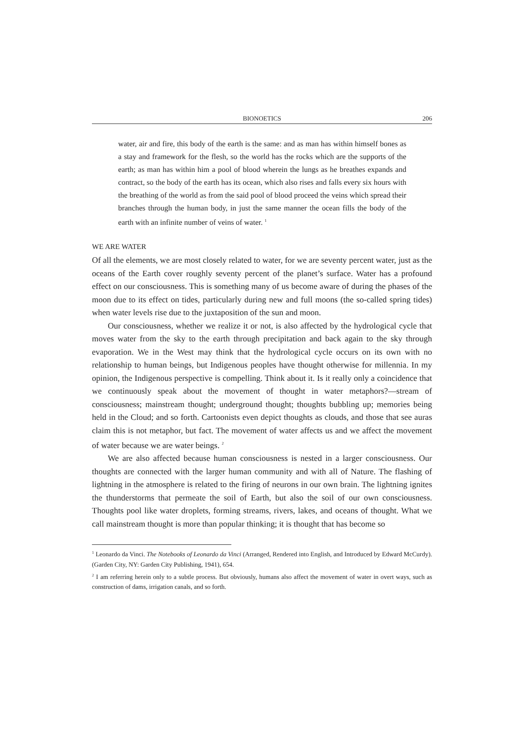BIONOETICS 206
water, air and fire, this body of the earth is the same: and as man has within himself bones as a stay and framework for the flesh, so the world has the rocks which are the supports of the earth; as man has within him a pool of blood wherein the lungs as he breathes expands and contract, so the body of the earth has its ocean, which also rises and falls every six hours with the breathing of the world as from the said pool of blood proceed the veins which spread their branches through the human body, in just the same manner the ocean fills the body of the earth with an infinite number of veins of water. <sup>1</sup>
WE ARE WATER
Of all the elements, we are most closely related to water, for we are seventy percent water, just as the oceans of the Earth cover roughly seventy percent of the planet’s surface. Water has a profound effect on our consciousness. This is something many of us become aware of during the phases of the moon due to its effect on tides, particularly during new and full moons (the so-called spring tides) when water levels rise due to the juxtaposition of the sun and moon.
Our consciousness, whether we realize it or not, is also affected by the hydrological cycle that moves water from the sky to the earth through precipitation and back again to the sky through evaporation. We in the West may think that the hydrological cycle occurs on its own with no relationship to human beings, but Indigenous peoples have thought otherwise for millennia. In my opinion, the Indigenous perspective is compelling. Think about it. Is it really only a coincidence that we continuously speak about the movement of thought in water metaphors?—stream of consciousness; mainstream thought; underground thought; thoughts bubbling up; memories being held in the Cloud; and so forth. Cartoonists even depict thoughts as clouds, and those that see auras claim this is not metaphor, but fact. The movement of water affects us and we affect the movement of water because we are water beings. <sup>2</sup>
We are also affected because human consciousness is nested in a larger consciousness. Our thoughts are connected with the larger human community and with all of Nature. The flashing of lightning in the atmosphere is related to the firing of neurons in our own brain. The lightning ignites the thunderstorms that permeate the soil of Earth, but also the soil of our own consciousness. Thoughts pool like water droplets, forming streams, rivers, lakes, and oceans of thought. What we call mainstream thought is more than popular thinking; it is thought that has become so
<sup>1</sup> Leonardo da Vinci. The Notebooks of Leonardo da Vinci (Arranged, Rendered into English, and Introduced by Edward McCurdy). (Garden City, NY: Garden City Publishing, 1941), 654.
<sup>2</sup> I am referring herein only to a subtle process. But obviously, humans also affect the movement of water in overt ways, such as construction of dams, irrigation canals, and so forth.